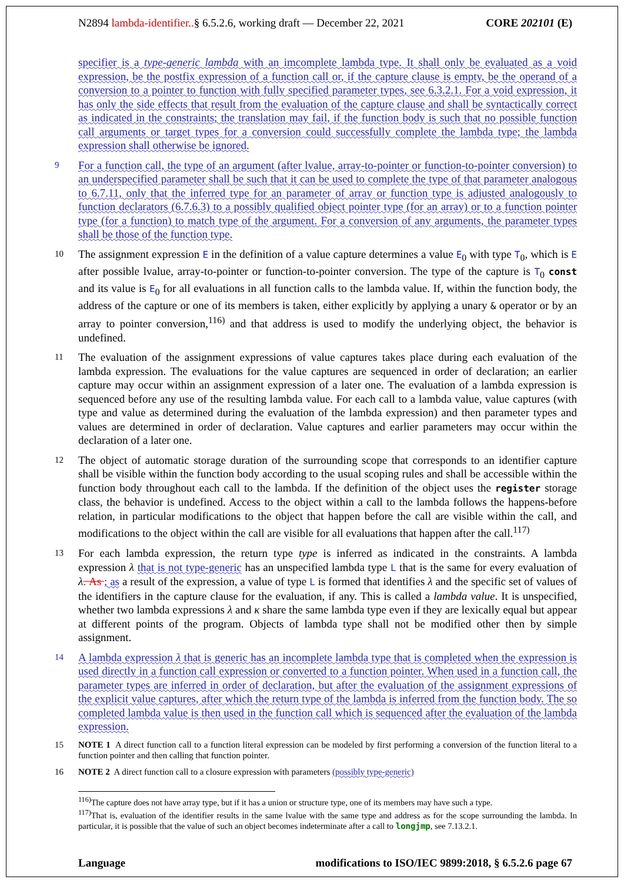N2894 lambda-identifier..§ 6.5.2.6, working draft — December 22, 2021 CORE 202101 (E)
specifier is a type-generic lambda with an imcomplete lambda type. It shall only be evaluated as a void expression, be the postfix expression of a function call or, if the capture clause is empty, be the operand of a conversion to a pointer to function with fully specified parameter types, see 6.3.2.1. For a void expression, it has only the side effects that result from the evaluation of the capture clause and shall be syntactically correct as indicated in the constraints; the translation may fail, if the function body is such that no possible function call arguments or target types for a conversion could successfully complete the lambda type; the lambda expression shall otherwise be ignored.
9 For a function call, the type of an argument (after lvalue, array-to-pointer or function-to-pointer conversion) to an underspecified parameter shall be such that it can be used to complete the type of that parameter analogous to 6.7.11, only that the inferred type for an parameter of array or function type is adjusted analogously to function declarators (6.7.6.3) to a possibly qualified object pointer type (for an array) or to a function pointer type (for a function) to match type of the argument. For a conversion of any arguments, the parameter types shall be those of the function type.
10 The assignment expression E in the definition of a value capture determines a value E<sub>0</sub> with type T<sub>0</sub>, which is E after possible lvalue, array-to-pointer or function-to-pointer conversion. The type of the capture is T<sub>0</sub> const and its value is E<sub>0</sub> for all evaluations in all function calls to the lambda value. If, within the function body, the address of the capture or one of its members is taken, either explicitly by applying a unary & operator or by an array to pointer conversion,<sup>116)</sup> and that address is used to modify the underlying object, the behavior is undefined.
11 The evaluation of the assignment expressions of value captures takes place during each evaluation of the lambda expression. The evaluations for the value captures are sequenced in order of declaration; an earlier capture may occur within an assignment expression of a later one. The evaluation of a lambda expression is sequenced before any use of the resulting lambda value. For each call to a lambda value, value captures (with type and value as determined during the evaluation of the lambda expression) and then parameter types and values are determined in order of declaration. Value captures and earlier parameters may occur within the declaration of a later one.
12 The object of automatic storage duration of the surrounding scope that corresponds to an identifier capture shall be visible within the function body according to the usual scoping rules and shall be accessible within the function body throughout each call to the lambda. If the definition of the object uses the register storage class, the behavior is undefined. Access to the object within a call to the lambda follows the happens-before relation, in particular modifications to the object that happen before the call are visible within the call, and modifications to the object within the call are visible for all evaluations that happen after the call.<sup>117)</sup>
13 For each lambda expression, the return type type is inferred as indicated in the constraints. A lambda expression λ that is not type-generic has an unspecified lambda type L that is the same for every evaluation of λ. As ; as a result of the expression, a value of type L is formed that identifies λ and the specific set of values of the identifiers in the capture clause for the evaluation, if any. This is called a lambda value. It is unspecified, whether two lambda expressions λ and κ share the same lambda type even if they are lexically equal but appear at different points of the program. Objects of lambda type shall not be modified other then by simple assignment.
14 A lambda expression λ that is generic has an incomplete lambda type that is completed when the expression is used directly in a function call expression or converted to a function pointer. When used in a function call, the parameter types are inferred in order of declaration, but after the evaluation of the assignment expressions of the explicit value captures, after which the return type of the lambda is inferred from the function body. The so completed lambda value is then used in the function call which is sequenced after the evaluation of the lambda expression.
15 NOTE 1 A direct function call to a function literal expression can be modeled by first performing a conversion of the function literal to a function pointer and then calling that function pointer.
16 NOTE 2 A direct function call to a closure expression with parameters (possibly type-generic)
<sup>116)</sup> The capture does not have array type, but if it has a union or structure type, one of its members may have such a type.
<sup>117)</sup> That is, evaluation of the identifier results in the same lvalue with the same type and address as for the scope surrounding the lambda. In particular, it is possible that the value of such an object becomes indeterminate after a call to longjmp, see 7.13.2.1.
Language modifications to ISO/IEC 9899:2018, § 6.5.2.6 page 67